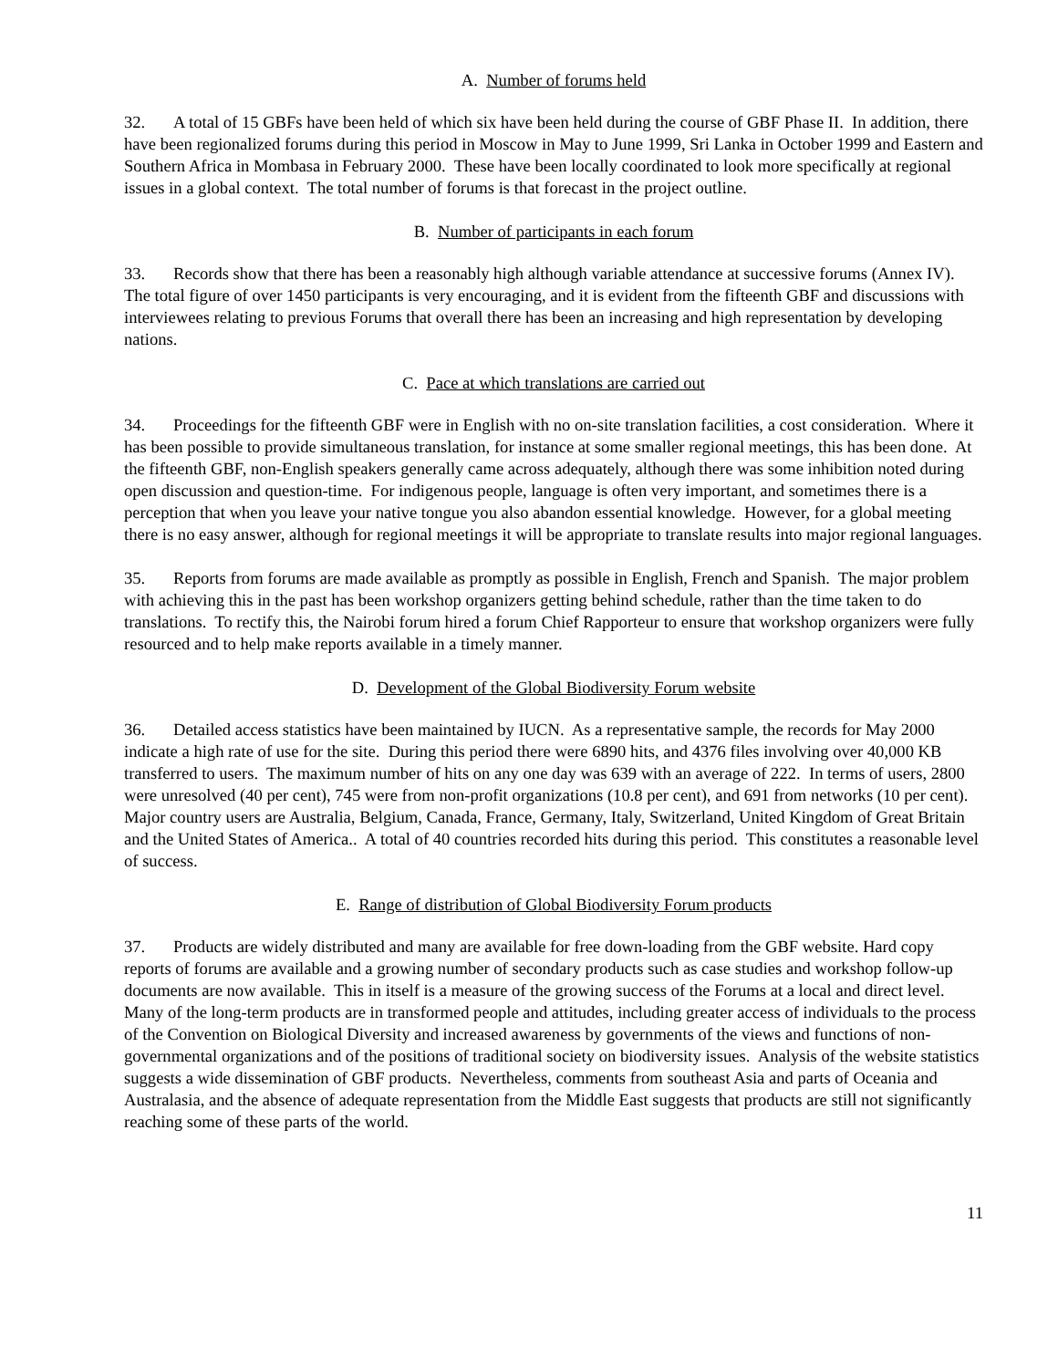A. Number of forums held
32. A total of 15 GBFs have been held of which six have been held during the course of GBF Phase II. In addition, there have been regionalized forums during this period in Moscow in May to June 1999, Sri Lanka in October 1999 and Eastern and Southern Africa in Mombasa in February 2000. These have been locally coordinated to look more specifically at regional issues in a global context. The total number of forums is that forecast in the project outline.
B. Number of participants in each forum
33. Records show that there has been a reasonably high although variable attendance at successive forums (Annex IV). The total figure of over 1450 participants is very encouraging, and it is evident from the fifteenth GBF and discussions with interviewees relating to previous Forums that overall there has been an increasing and high representation by developing nations.
C. Pace at which translations are carried out
34. Proceedings for the fifteenth GBF were in English with no on-site translation facilities, a cost consideration. Where it has been possible to provide simultaneous translation, for instance at some smaller regional meetings, this has been done. At the fifteenth GBF, non-English speakers generally came across adequately, although there was some inhibition noted during open discussion and question-time. For indigenous people, language is often very important, and sometimes there is a perception that when you leave your native tongue you also abandon essential knowledge. However, for a global meeting there is no easy answer, although for regional meetings it will be appropriate to translate results into major regional languages.
35. Reports from forums are made available as promptly as possible in English, French and Spanish. The major problem with achieving this in the past has been workshop organizers getting behind schedule, rather than the time taken to do translations. To rectify this, the Nairobi forum hired a forum Chief Rapporteur to ensure that workshop organizers were fully resourced and to help make reports available in a timely manner.
D. Development of the Global Biodiversity Forum website
36. Detailed access statistics have been maintained by IUCN. As a representative sample, the records for May 2000 indicate a high rate of use for the site. During this period there were 6890 hits, and 4376 files involving over 40,000 KB transferred to users. The maximum number of hits on any one day was 639 with an average of 222. In terms of users, 2800 were unresolved (40 per cent), 745 were from non-profit organizations (10.8 per cent), and 691 from networks (10 per cent). Major country users are Australia, Belgium, Canada, France, Germany, Italy, Switzerland, United Kingdom of Great Britain and the United States of America.. A total of 40 countries recorded hits during this period. This constitutes a reasonable level of success.
E. Range of distribution of Global Biodiversity Forum products
37. Products are widely distributed and many are available for free down-loading from the GBF website. Hard copy reports of forums are available and a growing number of secondary products such as case studies and workshop follow-up documents are now available. This in itself is a measure of the growing success of the Forums at a local and direct level. Many of the long-term products are in transformed people and attitudes, including greater access of individuals to the process of the Convention on Biological Diversity and increased awareness by governments of the views and functions of non-governmental organizations and of the positions of traditional society on biodiversity issues. Analysis of the website statistics suggests a wide dissemination of GBF products. Nevertheless, comments from southeast Asia and parts of Oceania and Australasia, and the absence of adequate representation from the Middle East suggests that products are still not significantly reaching some of these parts of the world.
11